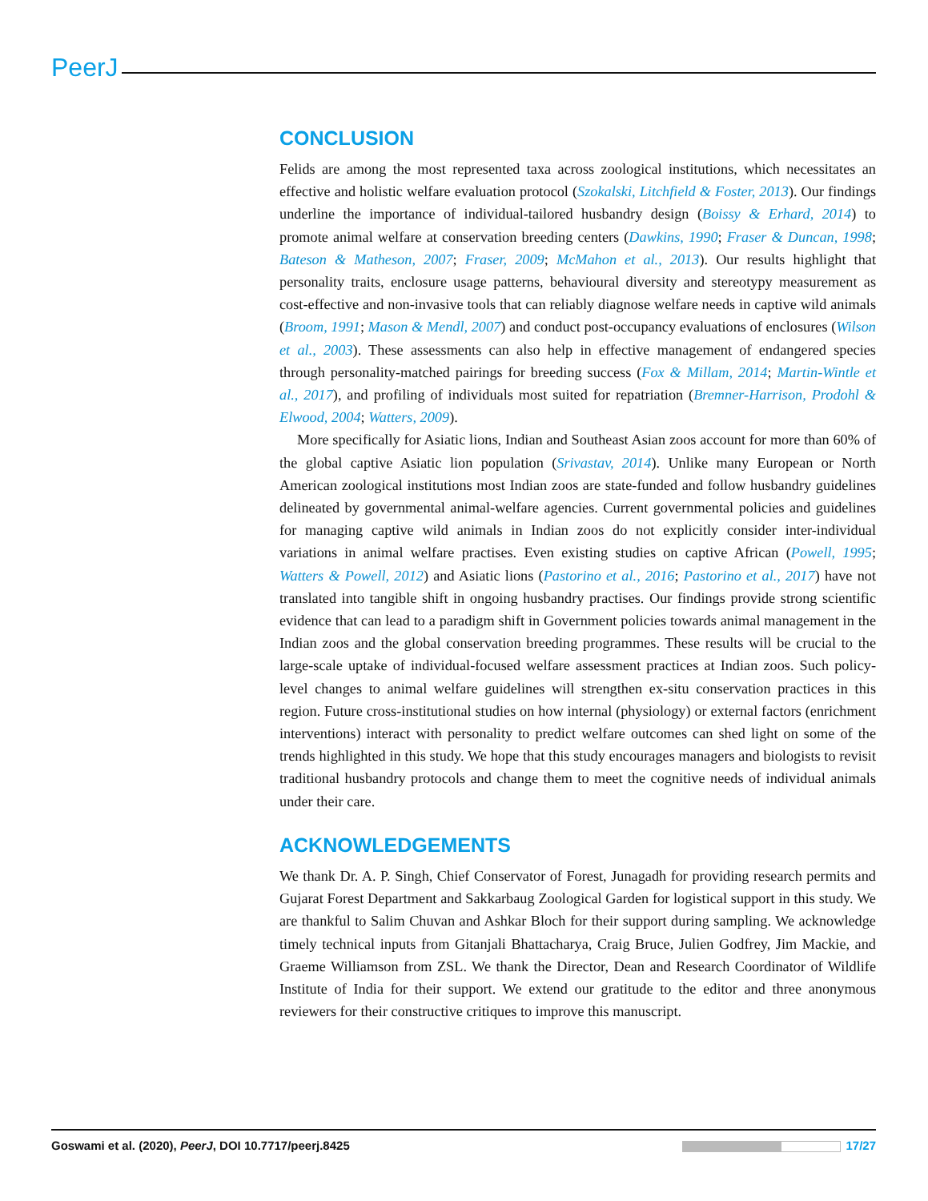PeerJ
CONCLUSION
Felids are among the most represented taxa across zoological institutions, which necessitates an effective and holistic welfare evaluation protocol (Szokalski, Litchfield & Foster, 2013). Our findings underline the importance of individual-tailored husbandry design (Boissy & Erhard, 2014) to promote animal welfare at conservation breeding centers (Dawkins, 1990; Fraser & Duncan, 1998; Bateson & Matheson, 2007; Fraser, 2009; McMahon et al., 2013). Our results highlight that personality traits, enclosure usage patterns, behavioural diversity and stereotypy measurement as cost-effective and non-invasive tools that can reliably diagnose welfare needs in captive wild animals (Broom, 1991; Mason & Mendl, 2007) and conduct post-occupancy evaluations of enclosures (Wilson et al., 2003). These assessments can also help in effective management of endangered species through personality-matched pairings for breeding success (Fox & Millam, 2014; Martin-Wintle et al., 2017), and profiling of individuals most suited for repatriation (Bremner-Harrison, Prodohl & Elwood, 2004; Watters, 2009).
More specifically for Asiatic lions, Indian and Southeast Asian zoos account for more than 60% of the global captive Asiatic lion population (Srivastav, 2014). Unlike many European or North American zoological institutions most Indian zoos are state-funded and follow husbandry guidelines delineated by governmental animal-welfare agencies. Current governmental policies and guidelines for managing captive wild animals in Indian zoos do not explicitly consider inter-individual variations in animal welfare practises. Even existing studies on captive African (Powell, 1995; Watters & Powell, 2012) and Asiatic lions (Pastorino et al., 2016; Pastorino et al., 2017) have not translated into tangible shift in ongoing husbandry practises. Our findings provide strong scientific evidence that can lead to a paradigm shift in Government policies towards animal management in the Indian zoos and the global conservation breeding programmes. These results will be crucial to the large-scale uptake of individual-focused welfare assessment practices at Indian zoos. Such policy-level changes to animal welfare guidelines will strengthen ex-situ conservation practices in this region. Future cross-institutional studies on how internal (physiology) or external factors (enrichment interventions) interact with personality to predict welfare outcomes can shed light on some of the trends highlighted in this study. We hope that this study encourages managers and biologists to revisit traditional husbandry protocols and change them to meet the cognitive needs of individual animals under their care.
ACKNOWLEDGEMENTS
We thank Dr. A. P. Singh, Chief Conservator of Forest, Junagadh for providing research permits and Gujarat Forest Department and Sakkarbaug Zoological Garden for logistical support in this study. We are thankful to Salim Chuvan and Ashkar Bloch for their support during sampling. We acknowledge timely technical inputs from Gitanjali Bhattacharya, Craig Bruce, Julien Godfrey, Jim Mackie, and Graeme Williamson from ZSL. We thank the Director, Dean and Research Coordinator of Wildlife Institute of India for their support. We extend our gratitude to the editor and three anonymous reviewers for their constructive critiques to improve this manuscript.
Goswami et al. (2020), PeerJ, DOI 10.7717/peerj.8425 17/27